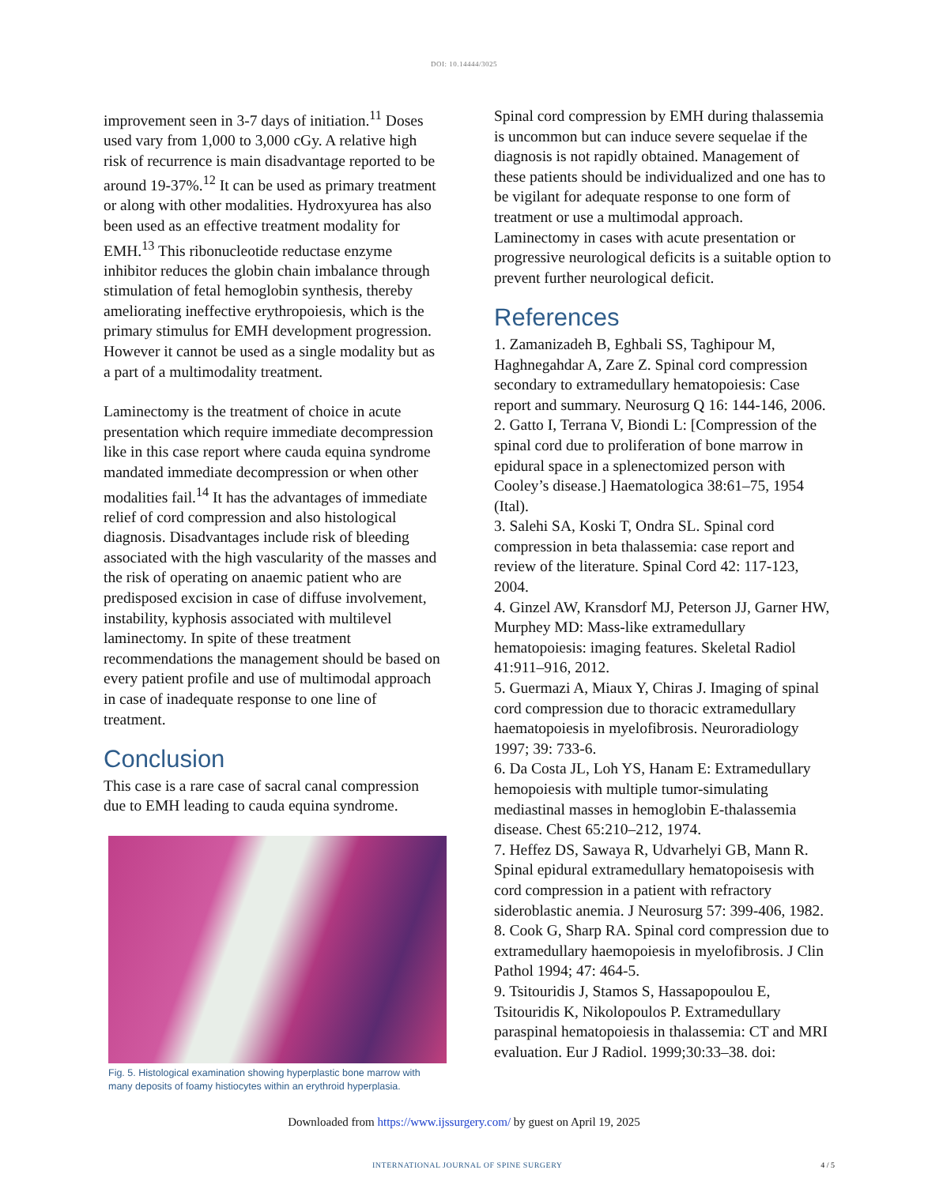DOI: 10.14444/3025
improvement seen in 3-7 days of initiation.<sup>11</sup> Doses used vary from 1,000 to 3,000 cGy. A relative high risk of recurrence is main disadvantage reported to be around 19-37%.<sup>12</sup> It can be used as primary treatment or along with other modalities. Hydroxyurea has also been used as an effective treatment modality for EMH.<sup>13</sup> This ribonucleotide reductase enzyme inhibitor reduces the globin chain imbalance through stimulation of fetal hemoglobin synthesis, thereby ameliorating ineffective erythropoiesis, which is the primary stimulus for EMH development progression. However it cannot be used as a single modality but as a part of a multimodality treatment.
Laminectomy is the treatment of choice in acute presentation which require immediate decompression like in this case report where cauda equina syndrome mandated immediate decompression or when other modalities fail.<sup>14</sup> It has the advantages of immediate relief of cord compression and also histological diagnosis. Disadvantages include risk of bleeding associated with the high vascularity of the masses and the risk of operating on anaemic patient who are predisposed excision in case of diffuse involvement, instability, kyphosis associated with multilevel laminectomy. In spite of these treatment recommendations the management should be based on every patient profile and use of multimodal approach in case of inadequate response to one line of treatment.
Conclusion
This case is a rare case of sacral canal compression due to EMH leading to cauda equina syndrome.
Fig. 5. Histological examination showing hyperplastic bone marrow with many deposits of foamy histiocytes within an erythroid hyperplasia.
Spinal cord compression by EMH during thalassemia is uncommon but can induce severe sequelae if the diagnosis is not rapidly obtained. Management of these patients should be individualized and one has to be vigilant for adequate response to one form of treatment or use a multimodal approach. Laminectomy in cases with acute presentation or progressive neurological deficits is a suitable option to prevent further neurological deficit.
References
1. Zamanizadeh B, Eghbali SS, Taghipour M, Haghnegahdar A, Zare Z. Spinal cord compression secondary to extramedullary hematopoiesis: Case report and summary. Neurosurg Q 16: 144-146, 2006.
2. Gatto I, Terrana V, Biondi L: [Compression of the spinal cord due to proliferation of bone marrow in epidural space in a splenectomized person with Cooley’s disease.] Haematologica 38:61–75, 1954 (Ital).
3. Salehi SA, Koski T, Ondra SL. Spinal cord compression in beta thalassemia: case report and review of the literature. Spinal Cord 42: 117-123, 2004.
4. Ginzel AW, Kransdorf MJ, Peterson JJ, Garner HW, Murphey MD: Mass-like extramedullary hematopoiesis: imaging features. Skeletal Radiol 41:911–916, 2012.
5. Guermazi A, Miaux Y, Chiras J. Imaging of spinal cord compression due to thoracic extramedullary haematopoiesis in myelofibrosis. Neuroradiology 1997; 39: 733-6.
6. Da Costa JL, Loh YS, Hanam E: Extramedullary hemopoiesis with multiple tumor-simulating mediastinal masses in hemoglobin E-thalassemia disease. Chest 65:210–212, 1974.
7. Heffez DS, Sawaya R, Udvarhelyi GB, Mann R. Spinal epidural extramedullary hematopoisesis with cord compression in a patient with refractory sideroblastic anemia. J Neurosurg 57: 399-406, 1982.
8. Cook G, Sharp RA. Spinal cord compression due to extramedullary haemopoiesis in myelofibrosis. J Clin Pathol 1994; 47: 464-5.
9. Tsitouridis J, Stamos S, Hassapopoulou E, Tsitouridis K, Nikolopoulos P. Extramedullary paraspinal hematopoiesis in thalassemia: CT and MRI evaluation. Eur J Radiol. 1999;30:33–38. doi:
Downloaded from https://www.ijssurgery.com/ by guest on April 19, 2025
INTERNATIONAL JOURNAL OF SPINE SURGERY 4 / 5